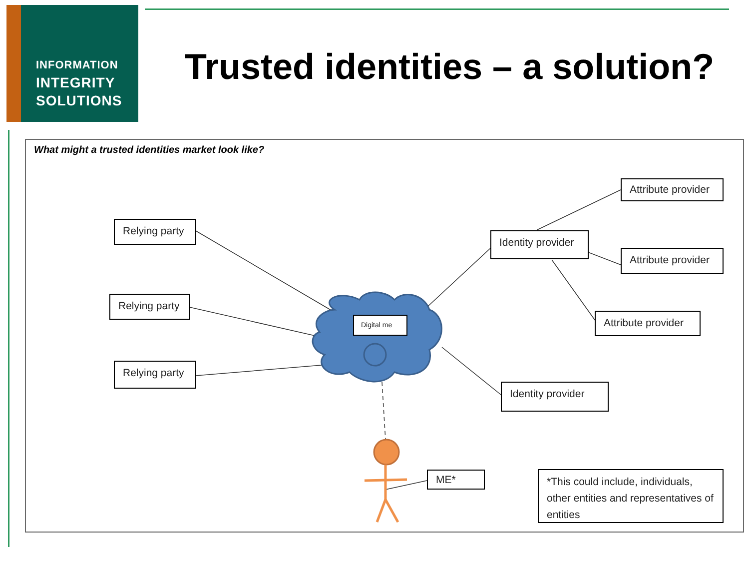INFORMATION
INTEGRITY
SOLUTIONS
Trusted identities – a solution?
What might a trusted identities market look like?
Relying party
Relying party
Relying party
Digital me
Identity provider
Identity provider
Attribute provider
Attribute provider
Attribute provider
ME*
*This could include, individuals, other entities and representatives of entities